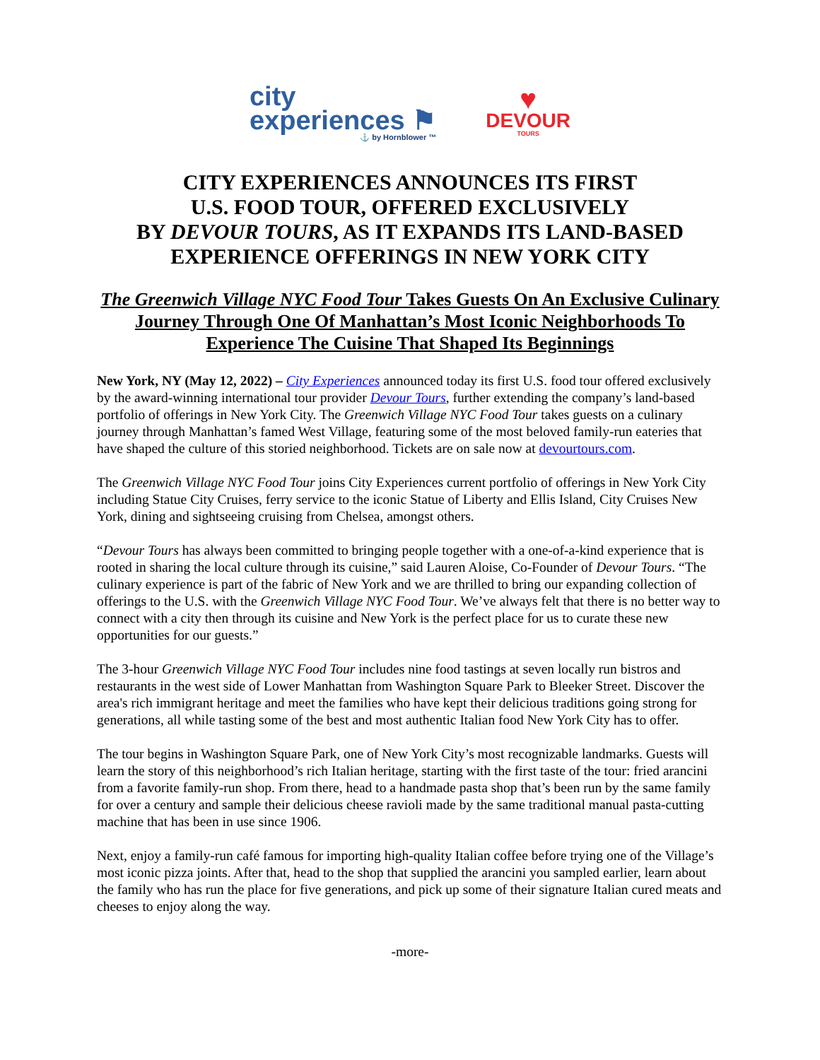city
experiences ⚑
⚓ by Hornblower ™
♥
DEVOUR
TOURS
CITY EXPERIENCES ANNOUNCES ITS FIRST
U.S. FOOD TOUR, OFFERED EXCLUSIVELY
BY DEVOUR TOURS, AS IT EXPANDS ITS LAND-BASED
EXPERIENCE OFFERINGS IN NEW YORK CITY
The Greenwich Village NYC Food Tour Takes Guests On An Exclusive Culinary Journey Through One Of Manhattan’s Most Iconic Neighborhoods To Experience The Cuisine That Shaped Its Beginnings
New York, NY (May 12, 2022) – City Experiences announced today its first U.S. food tour offered exclusively by the award-winning international tour provider Devour Tours, further extending the company’s land-based portfolio of offerings in New York City. The Greenwich Village NYC Food Tour takes guests on a culinary journey through Manhattan’s famed West Village, featuring some of the most beloved family-run eateries that have shaped the culture of this storied neighborhood. Tickets are on sale now at devourtours.com.
The Greenwich Village NYC Food Tour joins City Experiences current portfolio of offerings in New York City including Statue City Cruises, ferry service to the iconic Statue of Liberty and Ellis Island, City Cruises New York, dining and sightseeing cruising from Chelsea, amongst others.
“Devour Tours has always been committed to bringing people together with a one-of-a-kind experience that is rooted in sharing the local culture through its cuisine,” said Lauren Aloise, Co-Founder of Devour Tours. “The culinary experience is part of the fabric of New York and we are thrilled to bring our expanding collection of offerings to the U.S. with the Greenwich Village NYC Food Tour. We’ve always felt that there is no better way to connect with a city then through its cuisine and New York is the perfect place for us to curate these new opportunities for our guests.”
The 3-hour Greenwich Village NYC Food Tour includes nine food tastings at seven locally run bistros and restaurants in the west side of Lower Manhattan from Washington Square Park to Bleeker Street. Discover the area's rich immigrant heritage and meet the families who have kept their delicious traditions going strong for generations, all while tasting some of the best and most authentic Italian food New York City has to offer.
The tour begins in Washington Square Park, one of New York City’s most recognizable landmarks. Guests will learn the story of this neighborhood’s rich Italian heritage, starting with the first taste of the tour: fried arancini from a favorite family-run shop. From there, head to a handmade pasta shop that’s been run by the same family for over a century and sample their delicious cheese ravioli made by the same traditional manual pasta-cutting machine that has been in use since 1906.
Next, enjoy a family-run café famous for importing high-quality Italian coffee before trying one of the Village’s most iconic pizza joints. After that, head to the shop that supplied the arancini you sampled earlier, learn about the family who has run the place for five generations, and pick up some of their signature Italian cured meats and cheeses to enjoy along the way.
-more-